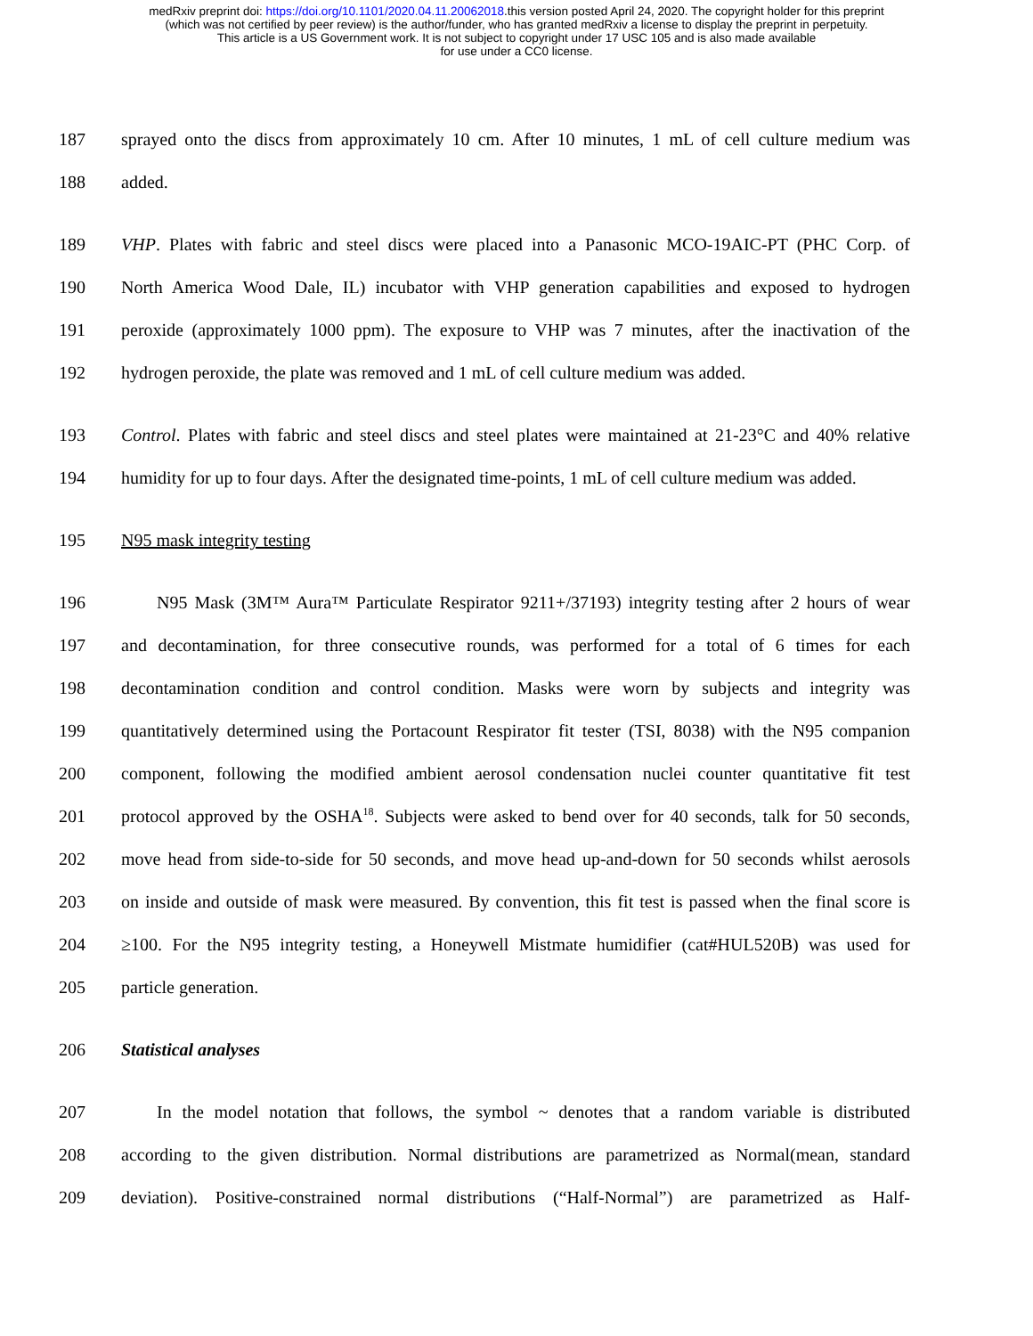medRxiv preprint doi: https://doi.org/10.1101/2020.04.11.20062018.this version posted April 24, 2020. The copyright holder for this preprint
(which was not certified by peer review) is the author/funder, who has granted medRxiv a license to display the preprint in perpetuity.
This article is a US Government work. It is not subject to copyright under 17 USC 105 and is also made available
for use under a CC0 license.
187 sprayed onto the discs from approximately 10 cm. After 10 minutes, 1 mL of cell culture medium was
188 added.
189 VHP. Plates with fabric and steel discs were placed into a Panasonic MCO-19AIC-PT (PHC Corp. of
190 North America Wood Dale, IL) incubator with VHP generation capabilities and exposed to hydrogen
191 peroxide (approximately 1000 ppm). The exposure to VHP was 7 minutes, after the inactivation of the
192 hydrogen peroxide, the plate was removed and 1 mL of cell culture medium was added.
193 Control. Plates with fabric and steel discs and steel plates were maintained at 21-23°C and 40% relative
194 humidity for up to four days. After the designated time-points, 1 mL of cell culture medium was added.
195 N95 mask integrity testing
196 N95 Mask (3M™ Aura™ Particulate Respirator 9211+/37193) integrity testing after 2 hours of wear
197 and decontamination, for three consecutive rounds, was performed for a total of 6 times for each
198 decontamination condition and control condition. Masks were worn by subjects and integrity was
199 quantitatively determined using the Portacount Respirator fit tester (TSI, 8038) with the N95 companion
200 component, following the modified ambient aerosol condensation nuclei counter quantitative fit test
201 protocol approved by the OSHA<sup>18</sup>. Subjects were asked to bend over for 40 seconds, talk for 50 seconds,
202 move head from side-to-side for 50 seconds, and move head up-and-down for 50 seconds whilst aerosols
203 on inside and outside of mask were measured. By convention, this fit test is passed when the final score is
204 ≥100. For the N95 integrity testing, a Honeywell Mistmate humidifier (cat#HUL520B) was used for
205 particle generation.
206 Statistical analyses
207 In the model notation that follows, the symbol ~ denotes that a random variable is distributed
208 according to the given distribution. Normal distributions are parametrized as Normal(mean, standard
209 deviation). Positive-constrained normal distributions (“Half-Normal”) are parametrized as Half-